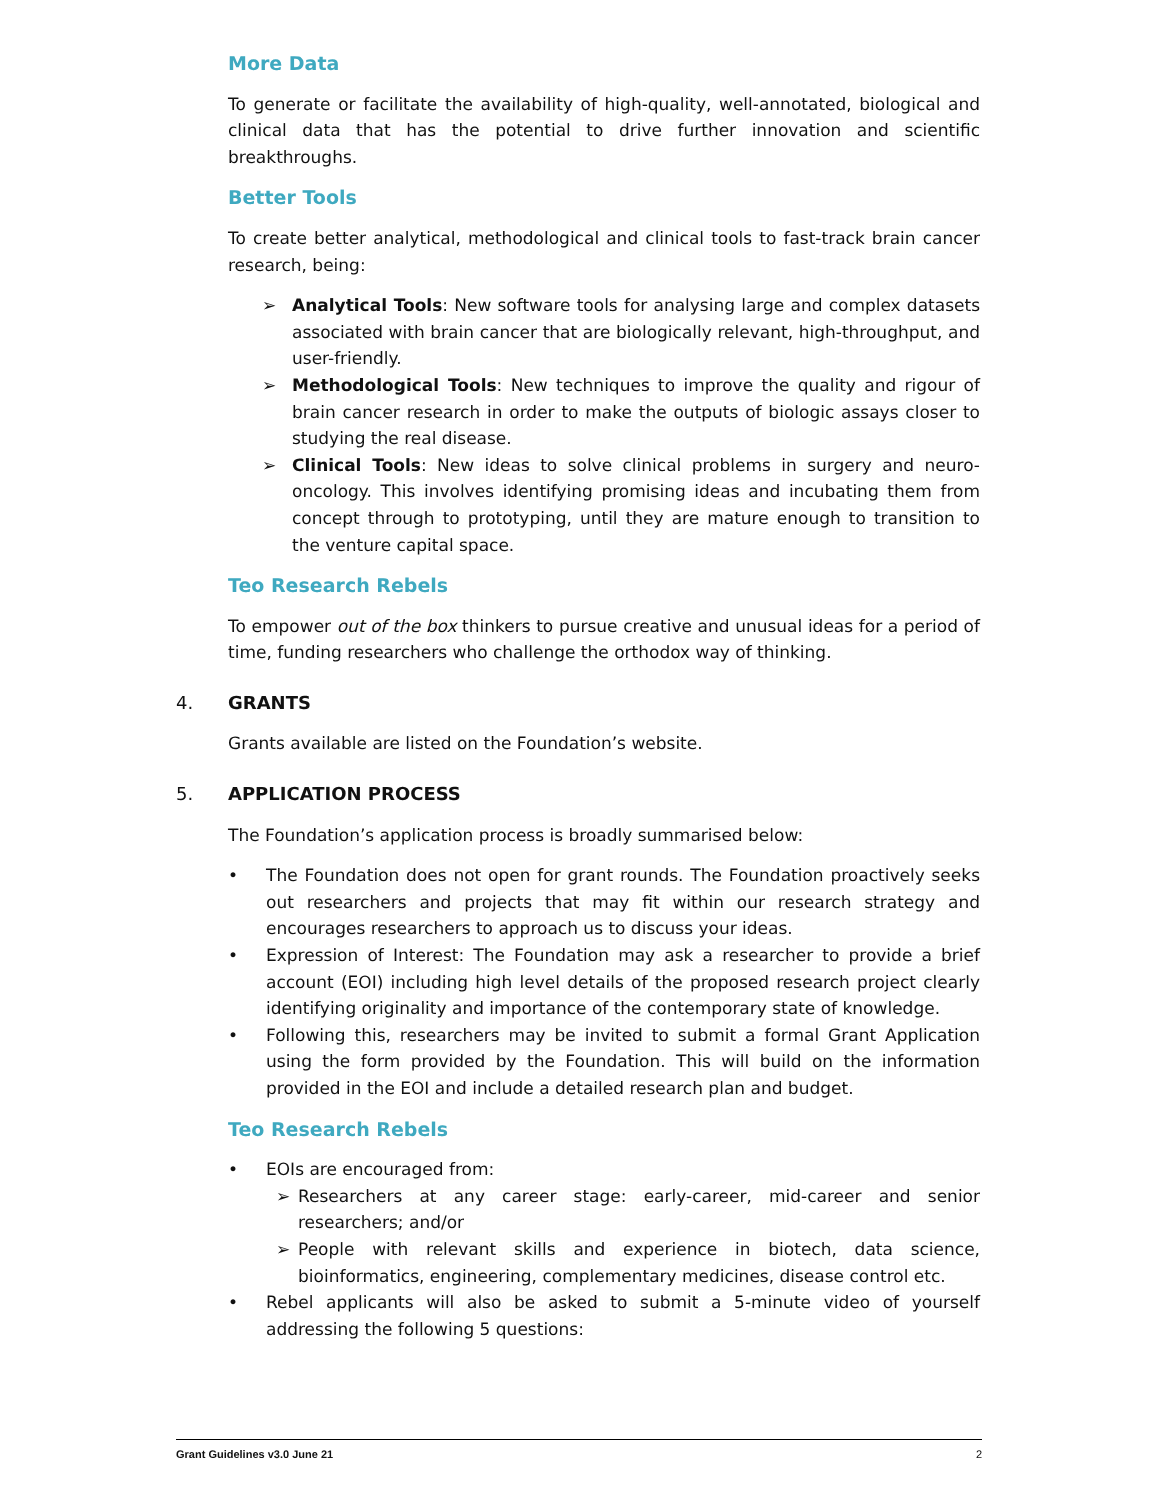More Data
To generate or facilitate the availability of high-quality, well-annotated, biological and clinical data that has the potential to drive further innovation and scientific breakthroughs.
Better Tools
To create better analytical, methodological and clinical tools to fast-track brain cancer research, being:
➢ Analytical Tools: New software tools for analysing large and complex datasets associated with brain cancer that are biologically relevant, high-throughput, and user-friendly.
➢ Methodological Tools: New techniques to improve the quality and rigour of brain cancer research in order to make the outputs of biologic assays closer to studying the real disease.
➢ Clinical Tools: New ideas to solve clinical problems in surgery and neuro-oncology. This involves identifying promising ideas and incubating them from concept through to prototyping, until they are mature enough to transition to the venture capital space.
Teo Research Rebels
To empower out of the box thinkers to pursue creative and unusual ideas for a period of time, funding researchers who challenge the orthodox way of thinking.
4. GRANTS
Grants available are listed on the Foundation’s website.
5. APPLICATION PROCESS
The Foundation’s application process is broadly summarised below:
• The Foundation does not open for grant rounds. The Foundation proactively seeks out researchers and projects that may fit within our research strategy and encourages researchers to approach us to discuss your ideas.
• Expression of Interest: The Foundation may ask a researcher to provide a brief account (EOI) including high level details of the proposed research project clearly identifying originality and importance of the contemporary state of knowledge.
• Following this, researchers may be invited to submit a formal Grant Application using the form provided by the Foundation. This will build on the information provided in the EOI and include a detailed research plan and budget.
Teo Research Rebels
• EOIs are encouraged from:
➢ Researchers at any career stage: early-career, mid-career and senior researchers; and/or
➢ People with relevant skills and experience in biotech, data science, bioinformatics, engineering, complementary medicines, disease control etc.
• Rebel applicants will also be asked to submit a 5-minute video of yourself addressing the following 5 questions:
Grant Guidelines v3.0 June 21 2